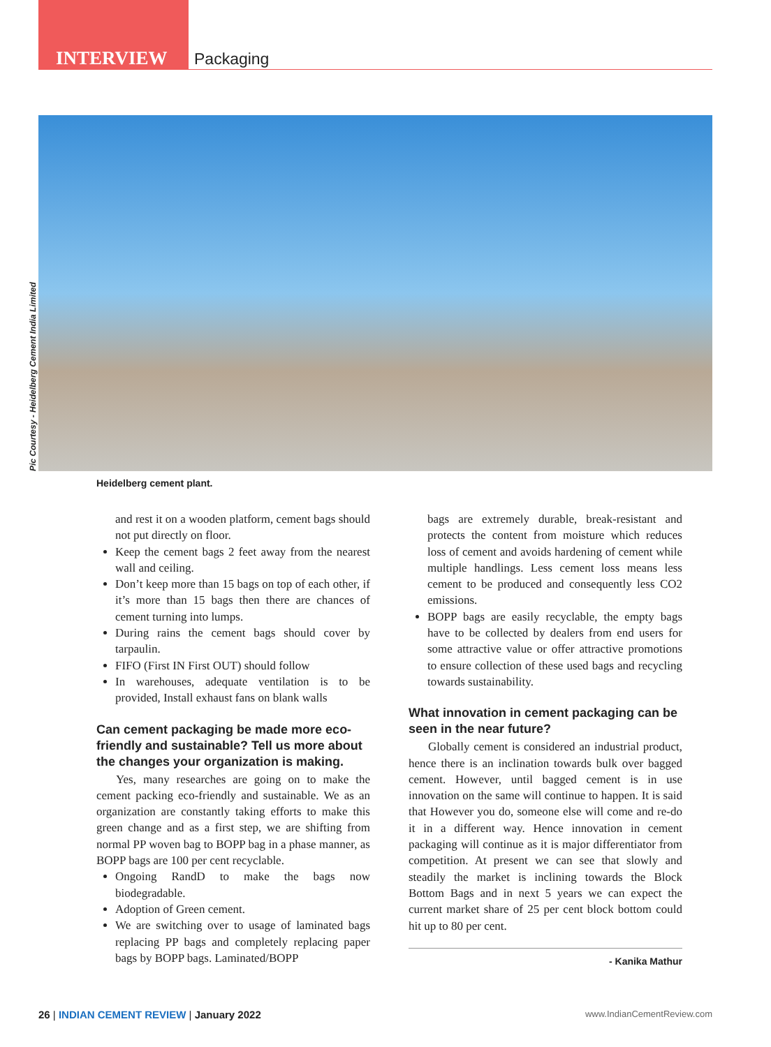INTERVIEW Packaging
Pic Courtesy - Heidelberg Cement India Limited
Heidelberg cement plant.
and rest it on a wooden platform, cement bags should not put directly on floor.
Keep the cement bags 2 feet away from the nearest wall and ceiling.
Don’t keep more than 15 bags on top of each other, if it’s more than 15 bags then there are chances of cement turning into lumps.
During rains the cement bags should cover by tarpaulin.
FIFO (First IN First OUT) should follow
In warehouses, adequate ventilation is to be provided, Install exhaust fans on blank walls
Can cement packaging be made more eco-friendly and sustainable? Tell us more about the changes your organization is making.
Yes, many researches are going on to make the cement packing eco-friendly and sustainable. We as an organization are constantly taking efforts to make this green change and as a first step, we are shifting from normal PP woven bag to BOPP bag in a phase manner, as BOPP bags are 100 per cent recyclable.
Ongoing RandD to make the bags now biodegradable.
Adoption of Green cement.
We are switching over to usage of laminated bags replacing PP bags and completely replacing paper bags by BOPP bags. Laminated/BOPP
bags are extremely durable, break-resistant and protects the content from moisture which reduces loss of cement and avoids hardening of cement while multiple handlings. Less cement loss means less cement to be produced and consequently less CO2 emissions.
BOPP bags are easily recyclable, the empty bags have to be collected by dealers from end users for some attractive value or offer attractive promotions to ensure collection of these used bags and recycling towards sustainability.
What innovation in cement packaging can be seen in the near future?
Globally cement is considered an industrial product, hence there is an inclination towards bulk over bagged cement. However, until bagged cement is in use innovation on the same will continue to happen. It is said that However you do, someone else will come and re-do it in a different way. Hence innovation in cement packaging will continue as it is major differentiator from competition. At present we can see that slowly and steadily the market is inclining towards the Block Bottom Bags and in next 5 years we can expect the current market share of 25 per cent block bottom could hit up to 80 per cent.
- Kanika Mathur
26 | INDIAN CEMENT REVIEW | January 2022 www.IndianCementReview.com